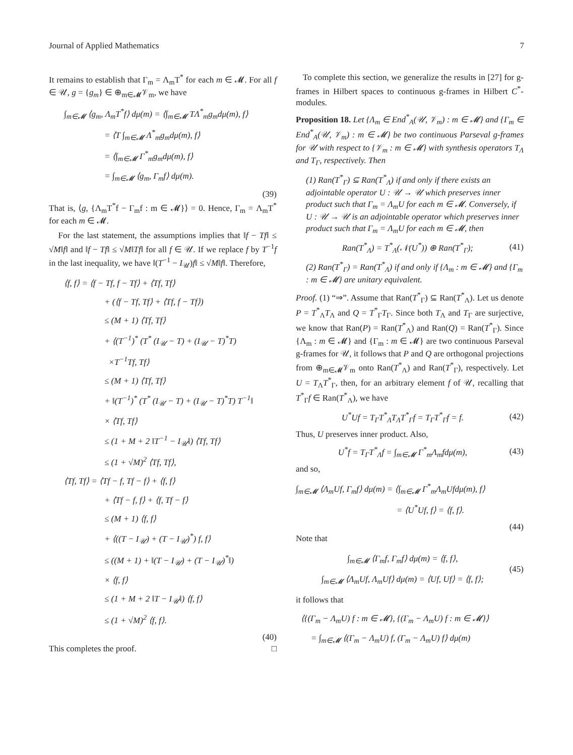Journal of Applied Mathematics 7
It remains to establish that Γ<sub>m</sub> = Λ<sub>m</sub>T<sup>*</sup> for each m ∈ 𝓜. For all f ∈ 𝒰, g = {g<sub>m</sub>} ∈ ⊕<sub>m∈𝓜</sub>𝒱<sub>m</sub>, we have
∫<sub>m∈𝓜</sub> ⟨g<sub>m</sub>, Λ<sub>m</sub>T<sup>*</sup>f⟩ dμ(m) = ⟨∫<sub>m∈𝓜</sub> TΛ<sup>*</sup><sub>m</sub>g<sub>m</sub>dμ(m), f⟩
= ⟨T ∫<sub>m∈𝓜</sub> Λ<sup>*</sup><sub>m</sub>g<sub>m</sub>dμ(m), f⟩
= ⟨∫<sub>m∈𝓜</sub> Γ<sup>*</sup><sub>m</sub>g<sub>m</sub>dμ(m), f⟩
= ∫<sub>m∈𝓜</sub> ⟨g<sub>m</sub>, Γ<sub>m</sub>f⟩ dμ(m).
(39)
That is, ⟨g, {Λ<sub>m</sub>T<sup>*</sup>f − Γ<sub>m</sub>f : m ∈ 𝓜}⟩ = 0. Hence, Γ<sub>m</sub> = Λ<sub>m</sub>T<sup>*</sup> for each m ∈ 𝓜.
For the last statement, the assumptions implies that ‖f − Tf‖ ≤ √M‖f‖ and ‖f − Tf‖ ≤ √M‖Tf‖ for all f ∈ 𝒰. If we replace f by T<sup>−1</sup>f in the last inequality, we have ‖(T<sup>−1</sup> − I<sub>𝒰</sub>)f‖ ≤ √M‖f‖. Therefore,
⟨f, f⟩ = ⟨f − Tf, f − Tf⟩ + ⟨Tf, Tf⟩
+ (⟨f − Tf, Tf⟩ + ⟨Tf, f − Tf⟩)
≤ (M + 1) ⟨Tf, Tf⟩
+ ⟨(T<sup>−1</sup>)<sup>*</sup> (T<sup>*</sup> (I<sub>𝒰</sub> − T) + (I<sub>𝒰</sub> − T)<sup>*</sup>T)
×T<sup>−1</sup>Tf, Tf⟩
≤ (M + 1) ⟨Tf, Tf⟩
+ ‖(T<sup>−1</sup>)<sup>*</sup> (T<sup>*</sup> (I<sub>𝒰</sub> − T) + (I<sub>𝒰</sub> − T)<sup>*</sup>T) T<sup>−1</sup>‖
× ⟨Tf, Tf⟩
≤ (1 + M + 2 ‖T<sup>−1</sup> − I<sub>𝒰</sub>‖) ⟨Tf, Tf⟩
≤ (1 + √M)<sup>2</sup> ⟨Tf, Tf⟩,
⟨Tf, Tf⟩ = ⟨Tf − f, Tf − f⟩ + ⟨f, f⟩
+ ⟨Tf − f, f⟩ + ⟨f, Tf − f⟩
≤ (M + 1) ⟨f, f⟩
+ ⟨((T − I<sub>𝒰</sub>) + (T − I<sub>𝒰</sub>)<sup>*</sup>) f, f⟩
≤ ((M + 1) + ‖(T − I<sub>𝒰</sub>) + (T − I<sub>𝒰</sub>)<sup>*</sup>‖)
× ⟨f, f⟩
≤ (1 + M + 2 ‖T − I<sub>𝒰</sub>‖) ⟨f, f⟩
≤ (1 + √M)<sup>2</sup> ⟨f, f⟩.
(40)
This completes the proof. □
To complete this section, we generalize the results in [27] for g-frames in Hilbert spaces to continuous g-frames in Hilbert C<sup>*</sup>-modules.
Proposition 18. Let {Λ<sub>m</sub> ∈ End<sup>*</sup><sub>A</sub>(𝒰, 𝒱<sub>m</sub>) : m ∈ 𝓜} and {Γ<sub>m</sub> ∈ End<sup>*</sup><sub>A</sub>(𝒰, 𝒱<sub>m</sub>) : m ∈ 𝓜} be two continuous Parseval g-frames for 𝒰 with respect to {𝒱<sub>m</sub> : m ∈ 𝓜} with synthesis operators T<sub>Λ</sub> and T<sub>Γ</sub>, respectively. Then
(1) Ran(T<sup>*</sup><sub>Γ</sub>) ⊆ Ran(T<sup>*</sup><sub>Λ</sub>) if and only if there exists an adjointable operator U : 𝒰 → 𝒰 which preserves inner product such that Γ<sub>m</sub> = Λ<sub>m</sub>U for each m ∈ 𝓜. Conversely, if U : 𝒰 → 𝒰 is an adjointable operator which preserves inner product such that Γ<sub>m</sub> = Λ<sub>m</sub>U for each m ∈ 𝓜, then
Ran(T<sup>*</sup><sub>Λ</sub>) = T<sup>*</sup><sub>Λ</sub>(𝒩(U<sup>*</sup>)) ⊕ Ran(T<sup>*</sup><sub>Γ</sub>); (41)
(2) Ran(T<sup>*</sup><sub>Γ</sub>) = Ran(T<sup>*</sup><sub>Λ</sub>) if and only if {Λ<sub>m</sub> : m ∈ 𝓜} and {Γ<sub>m</sub> : m ∈ 𝓜} are unitary equivalent.
Proof. (1) “⇒”. Assume that Ran(T<sup>*</sup><sub>Γ</sub>) ⊆ Ran(T<sup>*</sup><sub>Λ</sub>). Let us denote P = T<sup>*</sup><sub>Λ</sub>T<sub>Λ</sub> and Q = T<sup>*</sup><sub>Γ</sub>T<sub>Γ</sub>. Since both T<sub>Λ</sub> and T<sub>Γ</sub> are surjective, we know that Ran(P) = Ran(T<sup>*</sup><sub>Λ</sub>) and Ran(Q) = Ran(T<sup>*</sup><sub>Γ</sub>). Since {Λ<sub>m</sub> : m ∈ 𝓜} and {Γ<sub>m</sub> : m ∈ 𝓜} are two continuous Parseval g-frames for 𝒰, it follows that P and Q are orthogonal projections from ⊕<sub>m∈𝓜</sub>𝒱<sub>m</sub> onto Ran(T<sup>*</sup><sub>Λ</sub>) and Ran(T<sup>*</sup><sub>Γ</sub>), respectively. Let U = T<sub>Λ</sub>T<sup>*</sup><sub>Γ</sub>, then, for an arbitrary element f of 𝒰, recalling that T<sup>*</sup><sub>Γ</sub>f ∈ Ran(T<sup>*</sup><sub>Λ</sub>), we have
U<sup>*</sup>Uf = T<sub>Γ</sub>T<sup>*</sup><sub>Λ</sub>T<sub>Λ</sub>T<sup>*</sup><sub>Γ</sub>f = T<sub>Γ</sub>T<sup>*</sup><sub>Γ</sub>f = f. (42)
Thus, U preserves inner product. Also,
U<sup>*</sup>f = T<sub>Γ</sub>T<sup>*</sup><sub>Λ</sub>f = ∫<sub>m∈𝓜</sub> Γ<sup>*</sup><sub>m</sub>Λ<sub>m</sub>fdμ(m), (43)
and so,
∫<sub>m∈𝓜</sub> ⟨Λ<sub>m</sub>Uf, Γ<sub>m</sub>f⟩ dμ(m) = ⟨∫<sub>m∈𝓜</sub> Γ<sup>*</sup><sub>m</sub>Λ<sub>m</sub>Ufdμ(m), f⟩
= ⟨U<sup>*</sup>Uf, f⟩ = ⟨f, f⟩.
(44)
Note that
∫<sub>m∈𝓜</sub> ⟨Γ<sub>m</sub>f, Γ<sub>m</sub>f⟩ dμ(m) = ⟨f, f⟩,
∫<sub>m∈𝓜</sub> ⟨Λ<sub>m</sub>Uf, Λ<sub>m</sub>Uf⟩ dμ(m) = ⟨Uf, Uf⟩ = ⟨f, f⟩; (45)
it follows that
⟨{(Γ<sub>m</sub> − Λ<sub>m</sub>U) f : m ∈ 𝓜}, {(Γ<sub>m</sub> − Λ<sub>m</sub>U) f : m ∈ 𝓜}⟩
= ∫<sub>m∈𝓜</sub> ⟨(Γ<sub>m</sub> − Λ<sub>m</sub>U) f, (Γ<sub>m</sub> − Λ<sub>m</sub>U) f⟩ dμ(m)